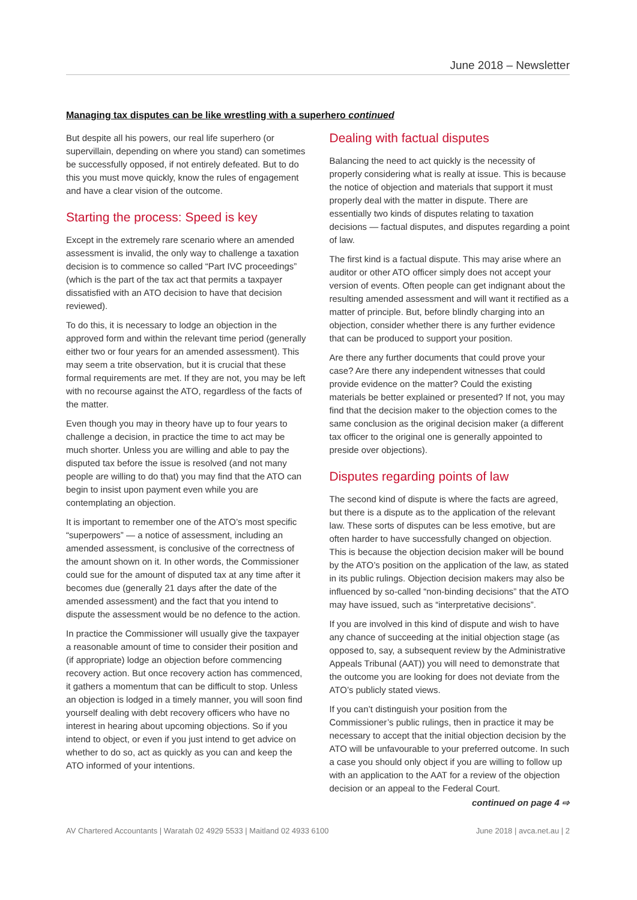June 2018 – Newsletter
Managing tax disputes can be like wrestling with a superhero continued
But despite all his powers, our real life superhero (or supervillain, depending on where you stand) can sometimes be successfully opposed, if not entirely defeated. But to do this you must move quickly, know the rules of engagement and have a clear vision of the outcome.
Starting the process: Speed is key
Except in the extremely rare scenario where an amended assessment is invalid, the only way to challenge a taxation decision is to commence so called “Part IVC proceedings” (which is the part of the tax act that permits a taxpayer dissatisfied with an ATO decision to have that decision reviewed).
To do this, it is necessary to lodge an objection in the approved form and within the relevant time period (generally either two or four years for an amended assessment). This may seem a trite observation, but it is crucial that these formal requirements are met. If they are not, you may be left with no recourse against the ATO, regardless of the facts of the matter.
Even though you may in theory have up to four years to challenge a decision, in practice the time to act may be much shorter. Unless you are willing and able to pay the disputed tax before the issue is resolved (and not many people are willing to do that) you may find that the ATO can begin to insist upon payment even while you are contemplating an objection.
It is important to remember one of the ATO’s most specific “superpowers” — a notice of assessment, including an amended assessment, is conclusive of the correctness of the amount shown on it. In other words, the Commissioner could sue for the amount of disputed tax at any time after it becomes due (generally 21 days after the date of the amended assessment) and the fact that you intend to dispute the assessment would be no defence to the action.
In practice the Commissioner will usually give the taxpayer a reasonable amount of time to consider their position and (if appropriate) lodge an objection before commencing recovery action. But once recovery action has commenced, it gathers a momentum that can be difficult to stop. Unless an objection is lodged in a timely manner, you will soon find yourself dealing with debt recovery officers who have no interest in hearing about upcoming objections. So if you intend to object, or even if you just intend to get advice on whether to do so, act as quickly as you can and keep the ATO informed of your intentions.
Dealing with factual disputes
Balancing the need to act quickly is the necessity of properly considering what is really at issue. This is because the notice of objection and materials that support it must properly deal with the matter in dispute. There are essentially two kinds of disputes relating to taxation decisions — factual disputes, and disputes regarding a point of law.
The first kind is a factual dispute. This may arise where an auditor or other ATO officer simply does not accept your version of events. Often people can get indignant about the resulting amended assessment and will want it rectified as a matter of principle. But, before blindly charging into an objection, consider whether there is any further evidence that can be produced to support your position.
Are there any further documents that could prove your case? Are there any independent witnesses that could provide evidence on the matter? Could the existing materials be better explained or presented? If not, you may find that the decision maker to the objection comes to the same conclusion as the original decision maker (a different tax officer to the original one is generally appointed to preside over objections).
Disputes regarding points of law
The second kind of dispute is where the facts are agreed, but there is a dispute as to the application of the relevant law. These sorts of disputes can be less emotive, but are often harder to have successfully changed on objection. This is because the objection decision maker will be bound by the ATO’s position on the application of the law, as stated in its public rulings. Objection decision makers may also be influenced by so-called “non-binding decisions” that the ATO may have issued, such as “interpretative decisions”.
If you are involved in this kind of dispute and wish to have any chance of succeeding at the initial objection stage (as opposed to, say, a subsequent review by the Administrative Appeals Tribunal (AAT)) you will need to demonstrate that the outcome you are looking for does not deviate from the ATO’s publicly stated views.
If you can’t distinguish your position from the Commissioner’s public rulings, then in practice it may be necessary to accept that the initial objection decision by the ATO will be unfavourable to your preferred outcome. In such a case you should only object if you are willing to follow up with an application to the AAT for a review of the objection decision or an appeal to the Federal Court.
continued on page 4 ⇨
AV Chartered Accountants | Waratah 02 4929 5533 | Maitland 02 4933 6100 June 2018 | avca.net.au | 2